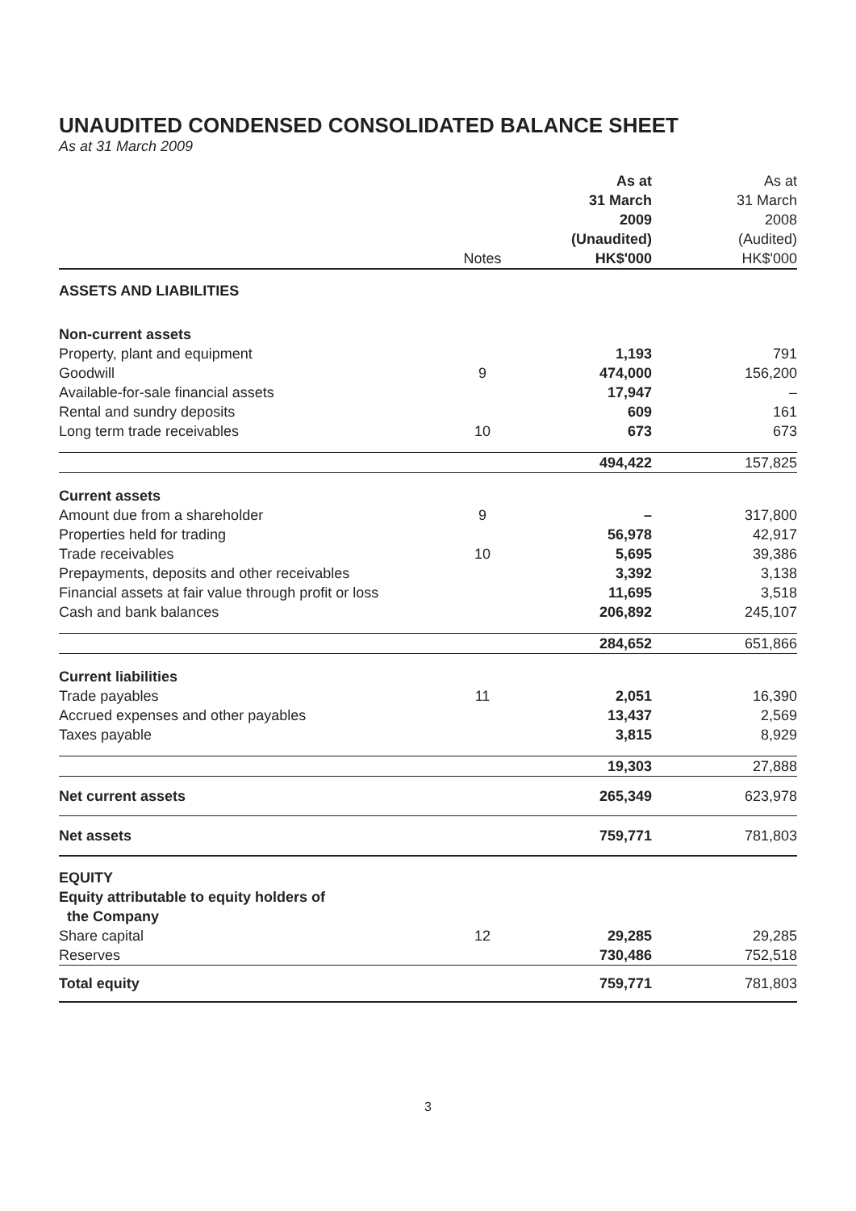UNAUDITED CONDENSED CONSOLIDATED BALANCE SHEET
As at 31 March 2009
| | Notes | As at 31 March 2009 (Unaudited) HK$'000 | As at 31 March 2008 (Audited) HK$'000 |
| --- | --- | --- | --- |
| ASSETS AND LIABILITIES | | | |
| Non-current assets | | | |
| Property, plant and equipment | | 1,193 | 791 |
| Goodwill | 9 | 474,000 | 156,200 |
| Available-for-sale financial assets | | 17,947 | – |
| Rental and sundry deposits | | 609 | 161 |
| Long term trade receivables | 10 | 673 | 673 |
| | | 494,422 | 157,825 |
| Current assets | | | |
| Amount due from a shareholder | 9 | – | 317,800 |
| Properties held for trading | | 56,978 | 42,917 |
| Trade receivables | 10 | 5,695 | 39,386 |
| Prepayments, deposits and other receivables | | 3,392 | 3,138 |
| Financial assets at fair value through profit or loss | | 11,695 | 3,518 |
| Cash and bank balances | | 206,892 | 245,107 |
| | | 284,652 | 651,866 |
| Current liabilities | | | |
| Trade payables | 11 | 2,051 | 16,390 |
| Accrued expenses and other payables | | 13,437 | 2,569 |
| Taxes payable | | 3,815 | 8,929 |
| | | 19,303 | 27,888 |
| Net current assets | | 265,349 | 623,978 |
| Net assets | | 759,771 | 781,803 |
| EQUITY | | | |
| Equity attributable to equity holders of the Company | | | |
| Share capital | 12 | 29,285 | 29,285 |
| Reserves | | 730,486 | 752,518 |
| Total equity | | 759,771 | 781,803 |
3